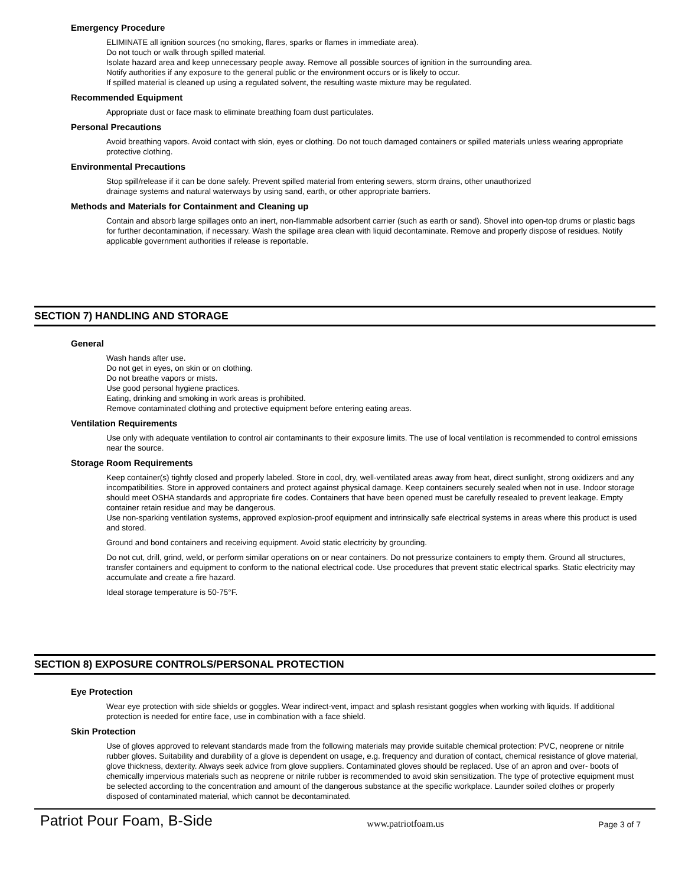Emergency Procedure
ELIMINATE all ignition sources (no smoking, flares, sparks or flames in immediate area).
Do not touch or walk through spilled material.
Isolate hazard area and keep unnecessary people away. Remove all possible sources of ignition in the surrounding area.
Notify authorities if any exposure to the general public or the environment occurs or is likely to occur.
If spilled material is cleaned up using a regulated solvent, the resulting waste mixture may be regulated.
Recommended Equipment
Appropriate dust or face mask to eliminate breathing foam dust particulates.
Personal Precautions
Avoid breathing vapors. Avoid contact with skin, eyes or clothing. Do not touch damaged containers or spilled materials unless wearing appropriate protective clothing.
Environmental Precautions
Stop spill/release if it can be done safely. Prevent spilled material from entering sewers, storm drains, other unauthorized
drainage systems and natural waterways by using sand, earth, or other appropriate barriers.
Methods and Materials for Containment and Cleaning up
Contain and absorb large spillages onto an inert, non-flammable adsorbent carrier (such as earth or sand). Shovel into open-top drums or plastic bags for further decontamination, if necessary. Wash the spillage area clean with liquid decontaminate. Remove and properly dispose of residues. Notify applicable government authorities if release is reportable.
SECTION 7) HANDLING AND STORAGE
General
Wash hands after use.
Do not get in eyes, on skin or on clothing.
Do not breathe vapors or mists.
Use good personal hygiene practices.
Eating, drinking and smoking in work areas is prohibited.
Remove contaminated clothing and protective equipment before entering eating areas.
Ventilation Requirements
Use only with adequate ventilation to control air contaminants to their exposure limits. The use of local ventilation is recommended to control emissions near the source.
Storage Room Requirements
Keep container(s) tightly closed and properly labeled. Store in cool, dry, well-ventilated areas away from heat, direct sunlight, strong oxidizers and any incompatibilities. Store in approved containers and protect against physical damage. Keep containers securely sealed when not in use. Indoor storage should meet OSHA standards and appropriate fire codes. Containers that have been opened must be carefully resealed to prevent leakage. Empty container retain residue and may be dangerous.
Use non-sparking ventilation systems, approved explosion-proof equipment and intrinsically safe electrical systems in areas where this product is used and stored.
Ground and bond containers and receiving equipment. Avoid static electricity by grounding.
Do not cut, drill, grind, weld, or perform similar operations on or near containers. Do not pressurize containers to empty them. Ground all structures, transfer containers and equipment to conform to the national electrical code. Use procedures that prevent static electrical sparks. Static electricity may accumulate and create a fire hazard.
Ideal storage temperature is 50-75°F.
SECTION 8) EXPOSURE CONTROLS/PERSONAL PROTECTION
Eye Protection
Wear eye protection with side shields or goggles. Wear indirect-vent, impact and splash resistant goggles when working with liquids. If additional protection is needed for entire face, use in combination with a face shield.
Skin Protection
Use of gloves approved to relevant standards made from the following materials may provide suitable chemical protection: PVC, neoprene or nitrile rubber gloves. Suitability and durability of a glove is dependent on usage, e.g. frequency and duration of contact, chemical resistance of glove material, glove thickness, dexterity. Always seek advice from glove suppliers. Contaminated gloves should be replaced. Use of an apron and over- boots of chemically impervious materials such as neoprene or nitrile rubber is recommended to avoid skin sensitization. The type of protective equipment must be selected according to the concentration and amount of the dangerous substance at the specific workplace. Launder soiled clothes or properly disposed of contaminated material, which cannot be decontaminated.
Patriot Pour Foam, B-Side www.patriotfoam.us Page 3 of 7